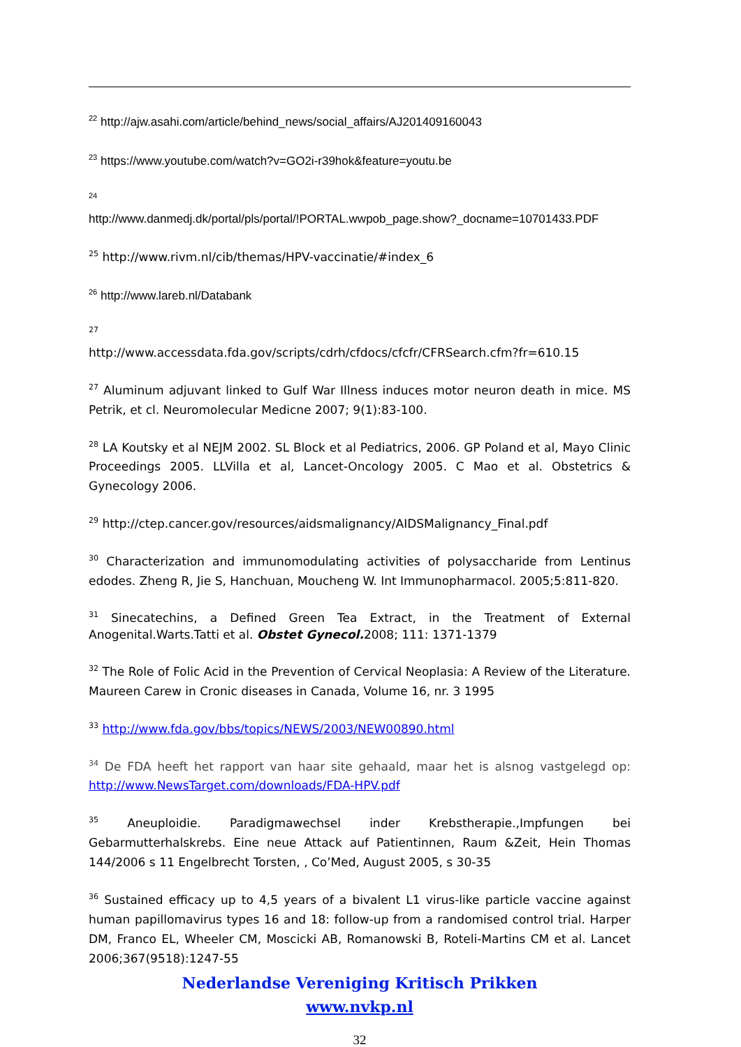<sup>22</sup> http://ajw.asahi.com/article/behind_news/social_affairs/AJ201409160043
<sup>23</sup> https://www.youtube.com/watch?v=GO2i-r39hok&feature=youtu.be
<sup>24</sup>
http://www.danmedj.dk/portal/pls/portal/!PORTAL.wwpob_page.show?_docname=10701433.PDF
<sup>25</sup> http://www.rivm.nl/cib/themas/HPV-vaccinatie/#index_6
<sup>26</sup> http://www.lareb.nl/Databank
<sup>27</sup>
http://www.accessdata.fda.gov/scripts/cdrh/cfdocs/cfcfr/CFRSearch.cfm?fr=610.15
<sup>27</sup> Aluminum adjuvant linked to Gulf War Illness induces motor neuron death in mice. MS Petrik, et cl. Neuromolecular Medicne 2007; 9(1):83-100.
<sup>28</sup> LA Koutsky et al NEJM 2002. SL Block et al Pediatrics, 2006. GP Poland et al, Mayo Clinic Proceedings 2005. LLVilla et al, Lancet-Oncology 2005. C Mao et al. Obstetrics & Gynecology 2006.
<sup>29</sup> http://ctep.cancer.gov/resources/aidsmalignancy/AIDSMalignancy_Final.pdf
<sup>30</sup> Characterization and immunomodulating activities of polysaccharide from Lentinus edodes. Zheng R, Jie S, Hanchuan, Moucheng W. Int Immunopharmacol. 2005;5:811-820.
<sup>31</sup> Sinecatechins, a Defined Green Tea Extract, in the Treatment of External Anogenital.Warts.Tatti et al. Obstet Gynecol. 2008; 111: 1371-1379
<sup>32</sup> The Role of Folic Acid in the Prevention of Cervical Neoplasia: A Review of the Literature. Maureen Carew in Cronic diseases in Canada, Volume 16, nr. 3 1995
<sup>33</sup> http://www.fda.gov/bbs/topics/NEWS/2003/NEW00890.html
<sup>34</sup> De FDA heeft het rapport van haar site gehaald, maar het is alsnog vastgelegd op: http://www.NewsTarget.com/downloads/FDA-HPV.pdf
<sup>35</sup> Aneuploidie. Paradigmawechsel inder Krebstherapie.,Impfungen bei Gebarmutterhalskrebs. Eine neue Attack auf Patientinnen, Raum &Zeit, Hein Thomas 144/2006 s 11 Engelbrecht Torsten, , Co’Med, August 2005, s 30-35
<sup>36</sup> Sustained efficacy up to 4,5 years of a bivalent L1 virus-like particle vaccine against human papillomavirus types 16 and 18: follow-up from a randomised control trial. Harper DM, Franco EL, Wheeler CM, Moscicki AB, Romanowski B, Roteli-Martins CM et al. Lancet 2006;367(9518):1247-55
Nederlandse Vereniging Kritisch Prikken
www.nvkp.nl
32